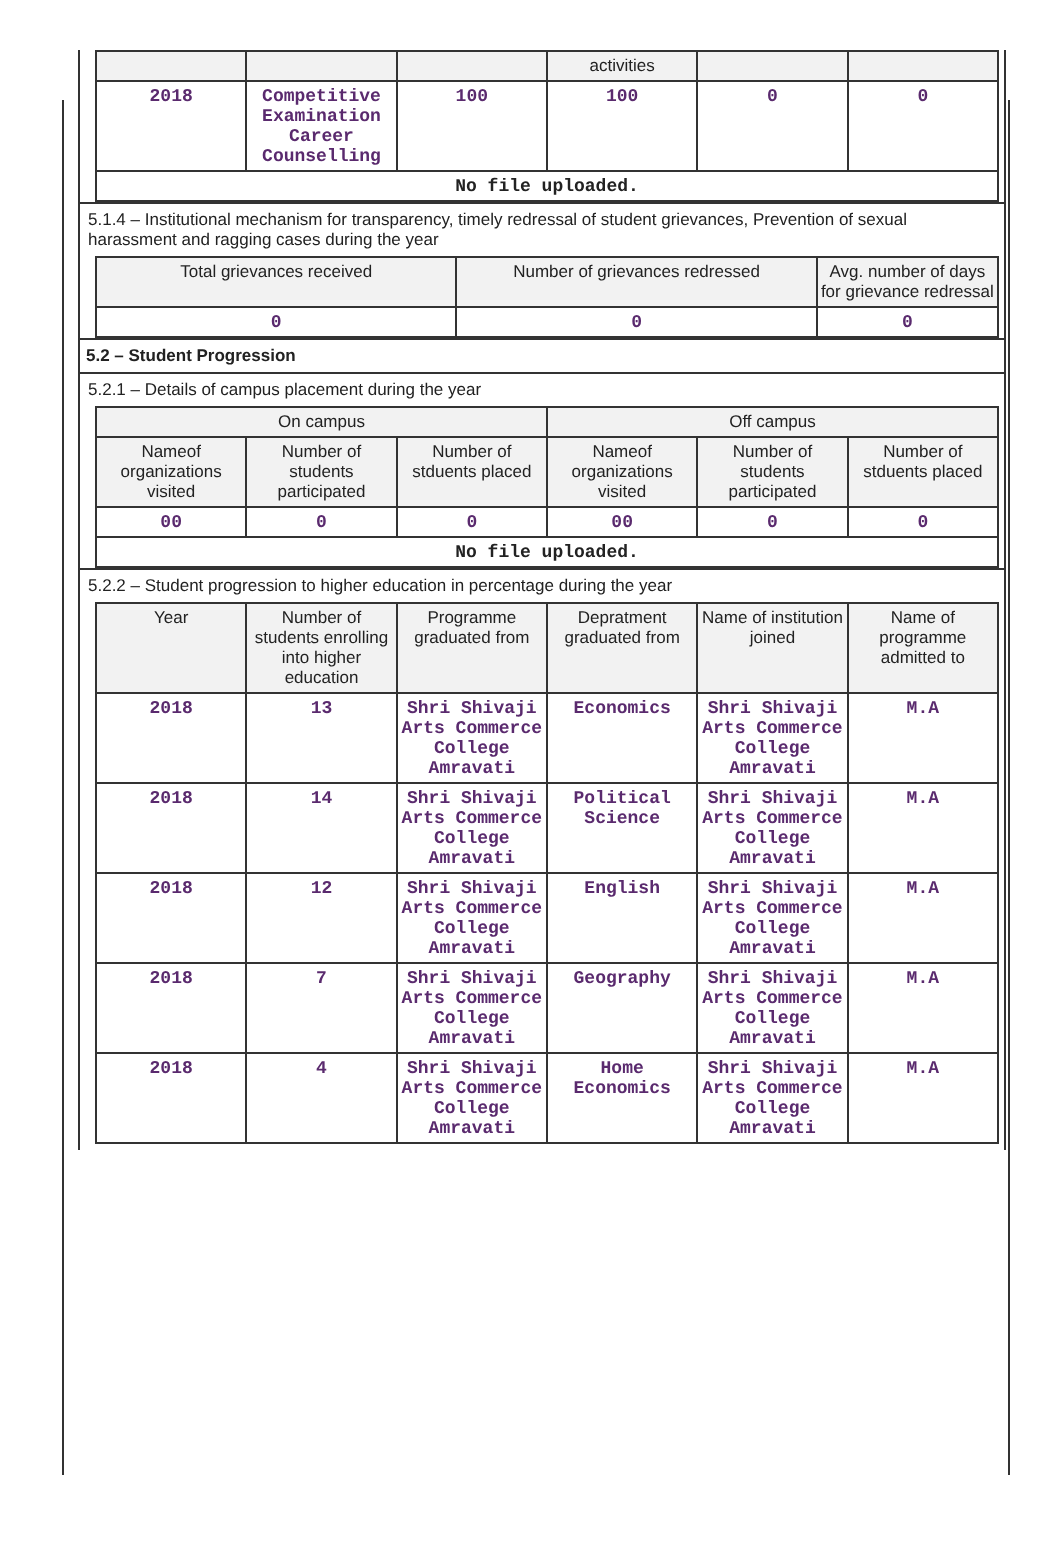| | | | activities | | |
| --- | --- | --- | --- | --- | --- |
| 2018 | Competitive Examination Career Counselling | 100 | 100 | 0 | 0 |
| No file uploaded. | | | | | |
5.1.4 – Institutional mechanism for transparency, timely redressal of student grievances, Prevention of sexual harassment and ragging cases during the year
| Total grievances received | Number of grievances redressed | Avg. number of days for grievance redressal |
| --- | --- | --- |
| 0 | 0 | 0 |
5.2 – Student Progression
5.2.1 – Details of campus placement during the year
| On campus | | | Off campus | | |
| --- | --- | --- | --- | --- | --- |
| Nameof organizations visited | Number of students participated | Number of stduents placed | Nameof organizations visited | Number of students participated | Number of stduents placed |
| 00 | 0 | 0 | 00 | 0 | 0 |
| No file uploaded. | | | | | |
5.2.2 – Student progression to higher education in percentage during the year
| Year | Number of students enrolling into higher education | Programme graduated from | Depratment graduated from | Name of institution joined | Name of programme admitted to |
| --- | --- | --- | --- | --- | --- |
| 2018 | 13 | Shri Shivaji Arts Commerce College Amravati | Economics | Shri Shivaji Arts Commerce College Amravati | M.A |
| 2018 | 14 | Shri Shivaji Arts Commerce College Amravati | Political Science | Shri Shivaji Arts Commerce College Amravati | M.A |
| 2018 | 12 | Shri Shivaji Arts Commerce College Amravati | English | Shri Shivaji Arts Commerce College Amravati | M.A |
| 2018 | 7 | Shri Shivaji Arts Commerce College Amravati | Geography | Shri Shivaji Arts Commerce College Amravati | M.A |
| 2018 | 4 | Shri Shivaji Arts Commerce College Amravati | Home Economics | Shri Shivaji Arts Commerce College Amravati | M.A |